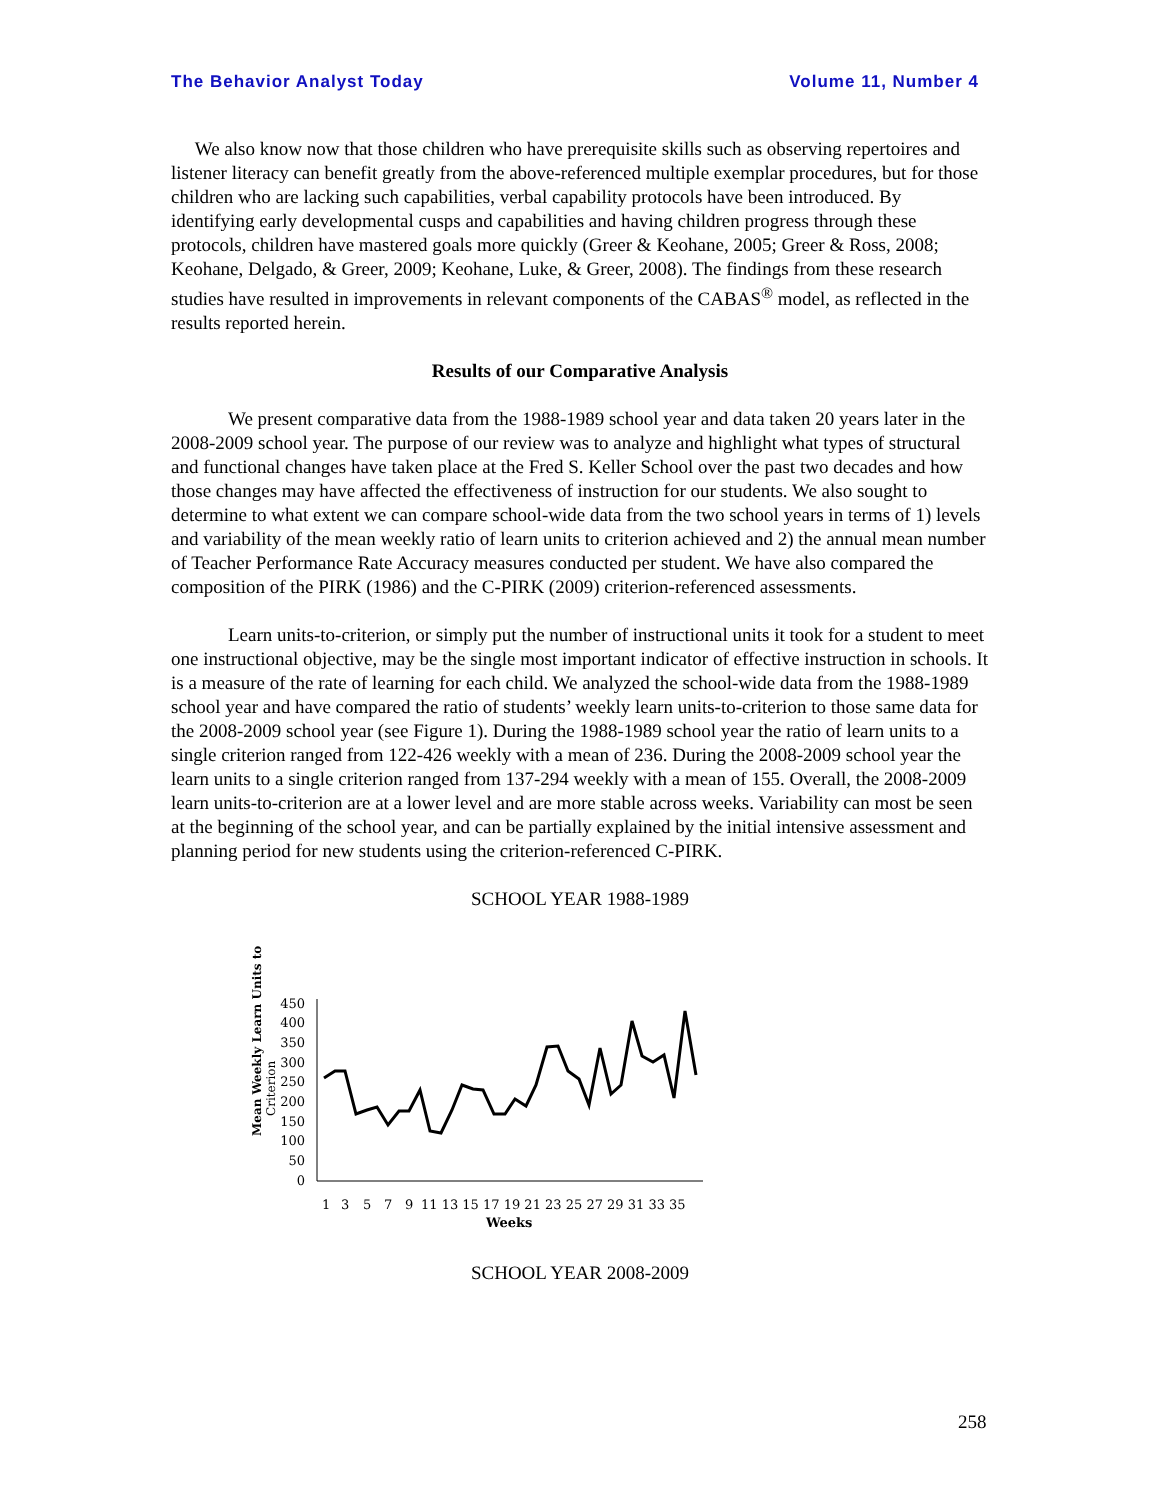The Behavior Analyst Today Volume 11, Number 4
We also know now that those children who have prerequisite skills such as observing repertoires and listener literacy can benefit greatly from the above-referenced multiple exemplar procedures, but for those children who are lacking such capabilities, verbal capability protocols have been introduced. By identifying early developmental cusps and capabilities and having children progress through these protocols, children have mastered goals more quickly (Greer & Keohane, 2005; Greer & Ross, 2008; Keohane, Delgado, & Greer, 2009; Keohane, Luke, & Greer, 2008). The findings from these research studies have resulted in improvements in relevant components of the CABAS<sup>®</sup> model, as reflected in the results reported herein.
Results of our Comparative Analysis
We present comparative data from the 1988-1989 school year and data taken 20 years later in the 2008-2009 school year. The purpose of our review was to analyze and highlight what types of structural and functional changes have taken place at the Fred S. Keller School over the past two decades and how those changes may have affected the effectiveness of instruction for our students. We also sought to determine to what extent we can compare school-wide data from the two school years in terms of 1) levels and variability of the mean weekly ratio of learn units to criterion achieved and 2) the annual mean number of Teacher Performance Rate Accuracy measures conducted per student. We have also compared the composition of the PIRK (1986) and the C-PIRK (2009) criterion-referenced assessments.
Learn units-to-criterion, or simply put the number of instructional units it took for a student to meet one instructional objective, may be the single most important indicator of effective instruction in schools. It is a measure of the rate of learning for each child. We analyzed the school-wide data from the 1988-1989 school year and have compared the ratio of students’ weekly learn units-to-criterion to those same data for the 2008-2009 school year (see Figure 1). During the 1988-1989 school year the ratio of learn units to a single criterion ranged from 122-426 weekly with a mean of 236. During the 2008-2009 school year the learn units to a single criterion ranged from 137-294 weekly with a mean of 155. Overall, the 2008-2009 learn units-to-criterion are at a lower level and are more stable across weeks. Variability can most be seen at the beginning of the school year, and can be partially explained by the initial intensive assessment and planning period for new students using the criterion-referenced C-PIRK.
SCHOOL YEAR 1988-1989
Mean Weekly Learn Units to
Criterion
450
400
350
300
250
200
150
100
50
0
1
3
5
7
9
11 13 15 17 19 21 23 25 27 29 31 33 35
Weeks
SCHOOL YEAR 2008-2009
258